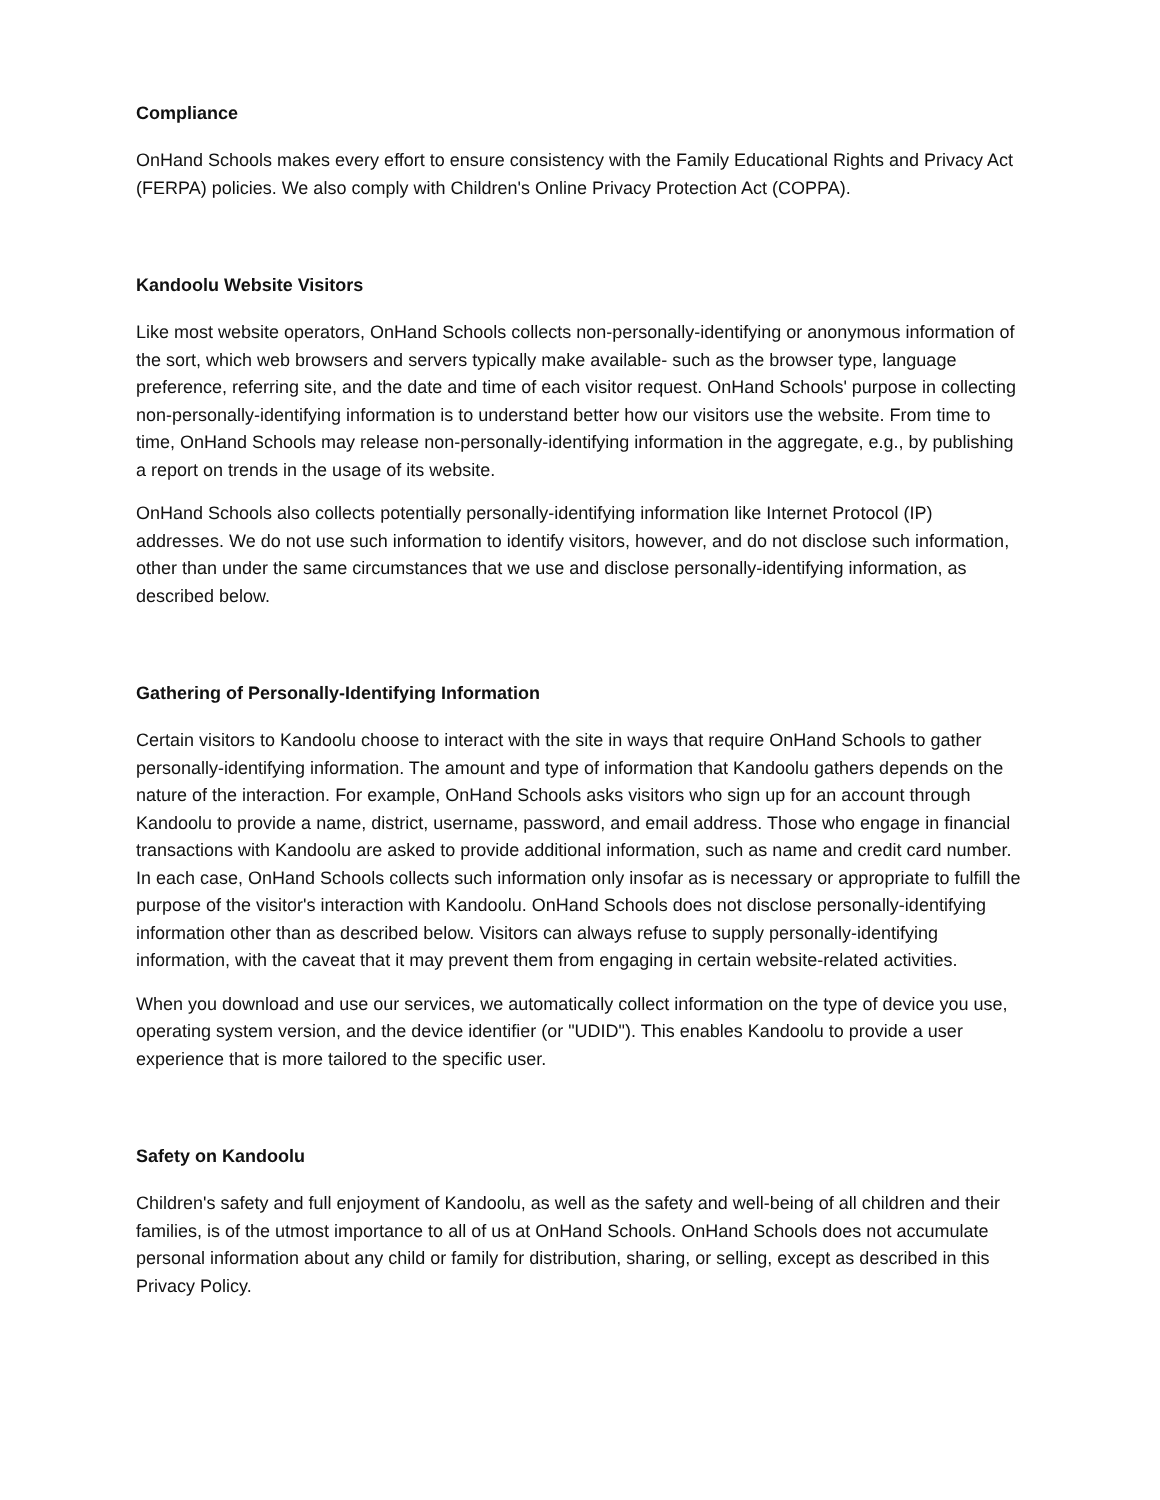Compliance
OnHand Schools makes every effort to ensure consistency with the Family Educational Rights and Privacy Act (FERPA) policies. We also comply with Children's Online Privacy Protection Act (COPPA).
Kandoolu Website Visitors
Like most website operators, OnHand Schools collects non-personally-identifying or anonymous information of the sort, which web browsers and servers typically make available- such as the browser type, language preference, referring site, and the date and time of each visitor request. OnHand Schools' purpose in collecting non-personally-identifying information is to understand better how our visitors use the website. From time to time, OnHand Schools may release non-personally-identifying information in the aggregate, e.g., by publishing a report on trends in the usage of its website.
OnHand Schools also collects potentially personally-identifying information like Internet Protocol (IP) addresses. We do not use such information to identify visitors, however, and do not disclose such information, other than under the same circumstances that we use and disclose personally-identifying information, as described below.
Gathering of Personally-Identifying Information
Certain visitors to Kandoolu choose to interact with the site in ways that require OnHand Schools to gather personally-identifying information. The amount and type of information that Kandoolu gathers depends on the nature of the interaction. For example, OnHand Schools asks visitors who sign up for an account through Kandoolu to provide a name, district, username, password, and email address. Those who engage in financial transactions with Kandoolu are asked to provide additional information, such as name and credit card number. In each case, OnHand Schools collects such information only insofar as is necessary or appropriate to fulfill the purpose of the visitor's interaction with Kandoolu. OnHand Schools does not disclose personally-identifying information other than as described below. Visitors can always refuse to supply personally-identifying information, with the caveat that it may prevent them from engaging in certain website-related activities.
When you download and use our services, we automatically collect information on the type of device you use, operating system version, and the device identifier (or "UDID"). This enables Kandoolu to provide a user experience that is more tailored to the specific user.
Safety on Kandoolu
Children's safety and full enjoyment of Kandoolu, as well as the safety and well-being of all children and their families, is of the utmost importance to all of us at OnHand Schools. OnHand Schools does not accumulate personal information about any child or family for distribution, sharing, or selling, except as described in this Privacy Policy.